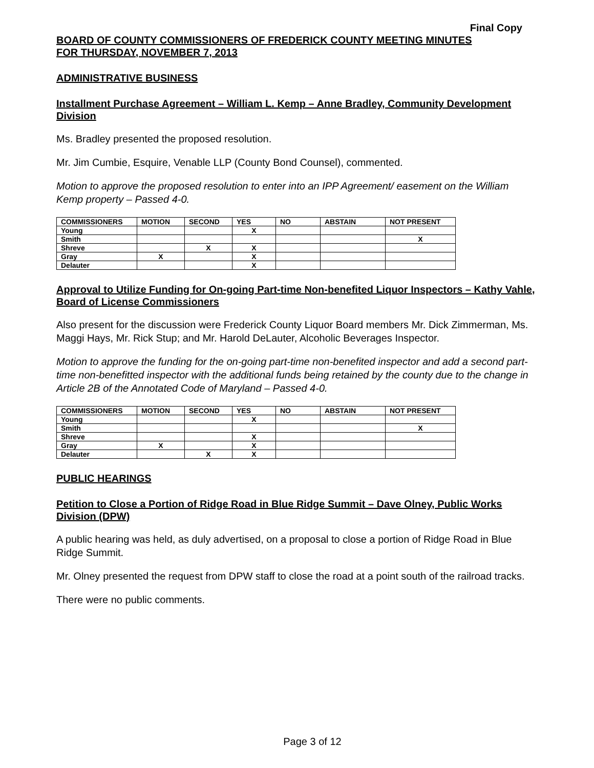Final Copy
BOARD OF COUNTY COMMISSIONERS OF FREDERICK COUNTY MEETING MINUTES
FOR THURSDAY, NOVEMBER 7, 2013
ADMINISTRATIVE BUSINESS
Installment Purchase Agreement – William L. Kemp – Anne Bradley, Community Development Division
Ms. Bradley presented the proposed resolution.
Mr. Jim Cumbie, Esquire, Venable LLP (County Bond Counsel), commented.
Motion to approve the proposed resolution to enter into an IPP Agreement/ easement on the William Kemp property – Passed 4-0.
| COMMISSIONERS | MOTION | SECOND | YES | NO | ABSTAIN | NOT PRESENT |
| --- | --- | --- | --- | --- | --- | --- |
| Young | | | X | | | |
| Smith | | | | | | X |
| Shreve | | X | X | | | |
| Gray | X | | X | | | |
| Delauter | | | X | | | |
Approval to Utilize Funding for On-going Part-time Non-benefited Liquor Inspectors – Kathy Vahle, Board of License Commissioners
Also present for the discussion were Frederick County Liquor Board members Mr. Dick Zimmerman, Ms. Maggi Hays, Mr. Rick Stup; and Mr. Harold DeLauter, Alcoholic Beverages Inspector.
Motion to approve the funding for the on-going part-time non-benefited inspector and add a second part-time non-benefitted inspector with the additional funds being retained by the county due to the change in Article 2B of the Annotated Code of Maryland – Passed 4-0.
| COMMISSIONERS | MOTION | SECOND | YES | NO | ABSTAIN | NOT PRESENT |
| --- | --- | --- | --- | --- | --- | --- |
| Young | | | X | | | |
| Smith | | | | | | X |
| Shreve | | | X | | | |
| Gray | X | | X | | | |
| Delauter | | X | X | | | |
PUBLIC HEARINGS
Petition to Close a Portion of Ridge Road in Blue Ridge Summit – Dave Olney, Public Works Division (DPW)
A public hearing was held, as duly advertised, on a proposal to close a portion of Ridge Road in Blue Ridge Summit.
Mr. Olney presented the request from DPW staff to close the road at a point south of the railroad tracks.
There were no public comments.
Page 3 of 12